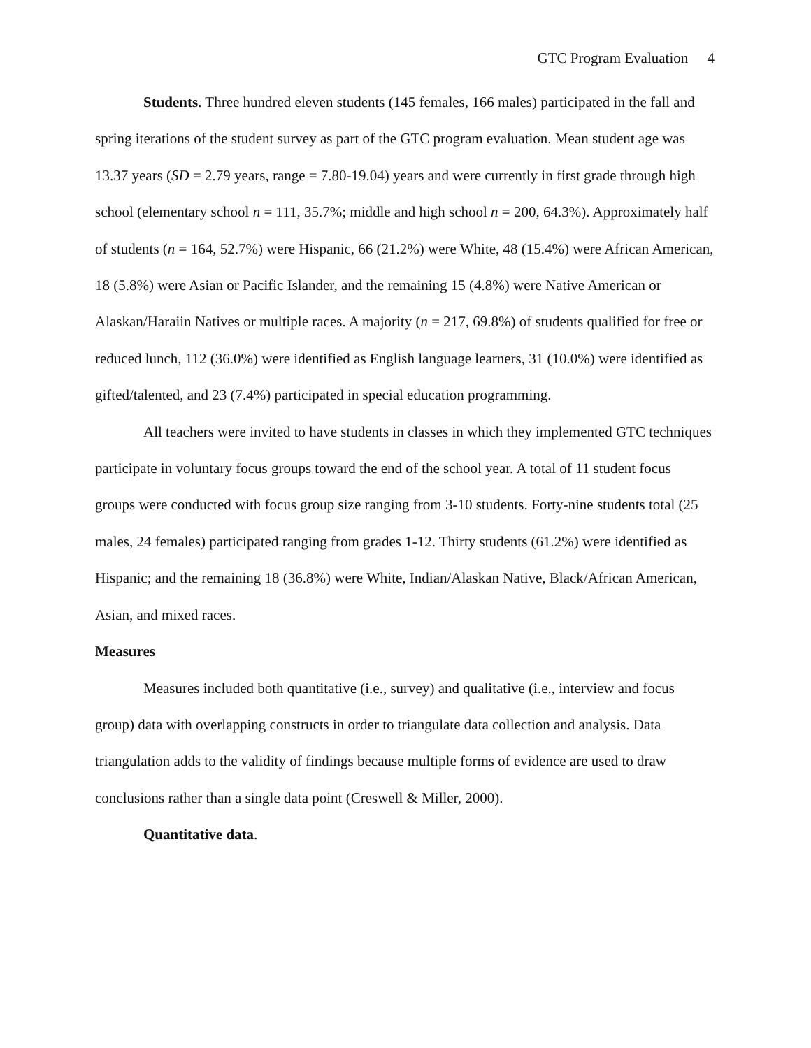GTC Program Evaluation 4
Students. Three hundred eleven students (145 females, 166 males) participated in the fall and spring iterations of the student survey as part of the GTC program evaluation. Mean student age was 13.37 years (SD = 2.79 years, range = 7.80-19.04) years and were currently in first grade through high school (elementary school n = 111, 35.7%; middle and high school n = 200, 64.3%). Approximately half of students (n = 164, 52.7%) were Hispanic, 66 (21.2%) were White, 48 (15.4%) were African American, 18 (5.8%) were Asian or Pacific Islander, and the remaining 15 (4.8%) were Native American or Alaskan/Haraiin Natives or multiple races. A majority (n = 217, 69.8%) of students qualified for free or reduced lunch, 112 (36.0%) were identified as English language learners, 31 (10.0%) were identified as gifted/talented, and 23 (7.4%) participated in special education programming.
All teachers were invited to have students in classes in which they implemented GTC techniques participate in voluntary focus groups toward the end of the school year. A total of 11 student focus groups were conducted with focus group size ranging from 3-10 students. Forty-nine students total (25 males, 24 females) participated ranging from grades 1-12. Thirty students (61.2%) were identified as Hispanic; and the remaining 18 (36.8%) were White, Indian/Alaskan Native, Black/African American, Asian, and mixed races.
Measures
Measures included both quantitative (i.e., survey) and qualitative (i.e., interview and focus group) data with overlapping constructs in order to triangulate data collection and analysis. Data triangulation adds to the validity of findings because multiple forms of evidence are used to draw conclusions rather than a single data point (Creswell & Miller, 2000).
Quantitative data.